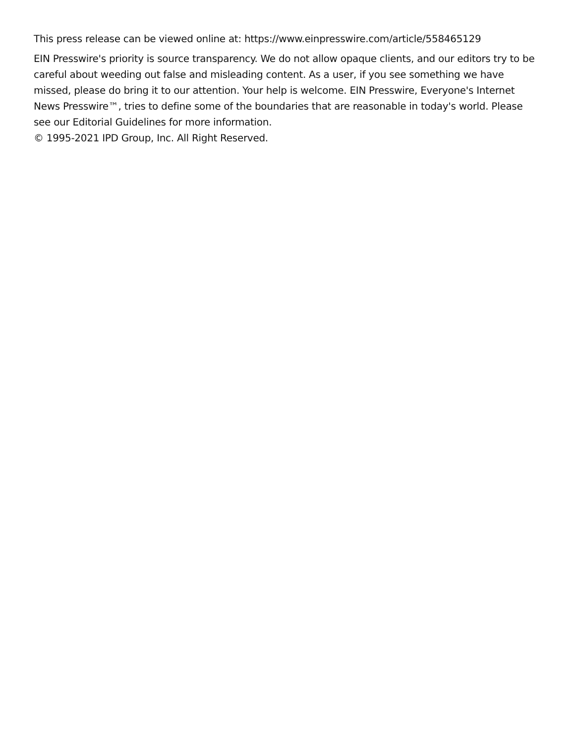This press release can be viewed online at: https://www.einpresswire.com/article/558465129
EIN Presswire's priority is source transparency. We do not allow opaque clients, and our editors try to be careful about weeding out false and misleading content. As a user, if you see something we have missed, please do bring it to our attention. Your help is welcome. EIN Presswire, Everyone's Internet News Presswire™, tries to define some of the boundaries that are reasonable in today's world. Please see our Editorial Guidelines for more information.
© 1995-2021 IPD Group, Inc. All Right Reserved.